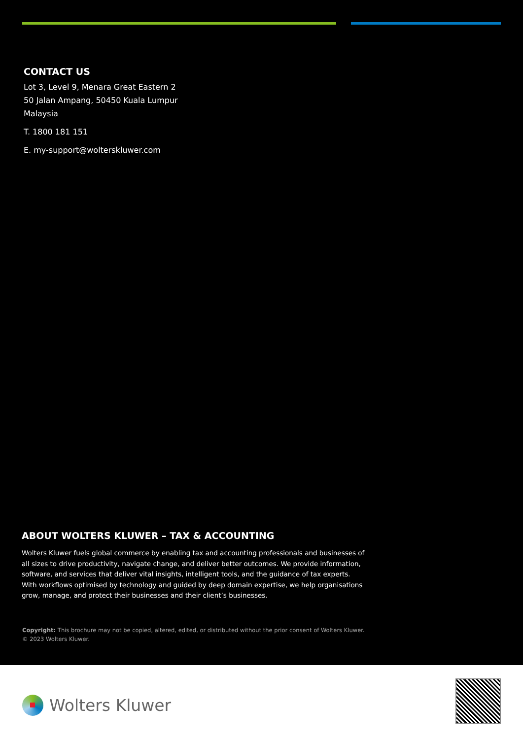CONTACT US
Lot 3, Level 9, Menara Great Eastern 2
50 Jalan Ampang, 50450 Kuala Lumpur
Malaysia
T. 1800 181 151
E. my-support@wolterskluwer.com
ABOUT WOLTERS KLUWER – TAX & ACCOUNTING
Wolters Kluwer fuels global commerce by enabling tax and accounting professionals and businesses of all sizes to drive productivity, navigate change, and deliver better outcomes. We provide information, software, and services that deliver vital insights, intelligent tools, and the guidance of tax experts. With workflows optimised by technology and guided by deep domain expertise, we help organisations grow, manage, and protect their businesses and their client’s businesses.
Copyright: This brochure may not be copied, altered, edited, or distributed without the prior consent of Wolters Kluwer.
© 2023 Wolters Kluwer.
Wolters Kluwer